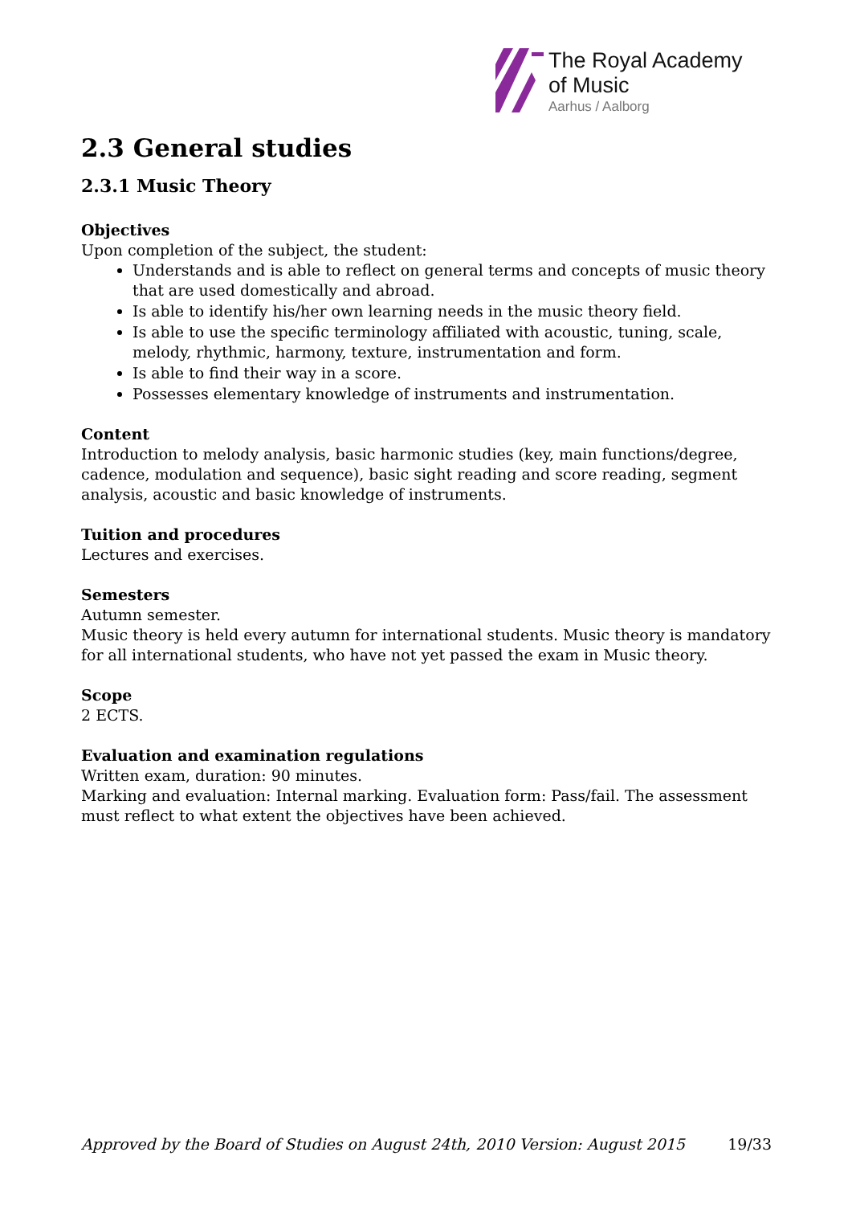The Royal Academy
of Music
Aarhus / Aalborg
2.3 General studies
2.3.1 Music Theory
Objectives
Upon completion of the subject, the student:
Understands and is able to reflect on general terms and concepts of music theory that are used domestically and abroad.
Is able to identify his/her own learning needs in the music theory field.
Is able to use the specific terminology affiliated with acoustic, tuning, scale, melody, rhythmic, harmony, texture, instrumentation and form.
Is able to find their way in a score.
Possesses elementary knowledge of instruments and instrumentation.
Content
Introduction to melody analysis, basic harmonic studies (key, main functions/degree, cadence, modulation and sequence), basic sight reading and score reading, segment analysis, acoustic and basic knowledge of instruments.
Tuition and procedures
Lectures and exercises.
Semesters
Autumn semester.
Music theory is held every autumn for international students. Music theory is mandatory for all international students, who have not yet passed the exam in Music theory.
Scope
2 ECTS.
Evaluation and examination regulations
Written exam, duration: 90 minutes.
Marking and evaluation: Internal marking. Evaluation form: Pass/fail. The assessment must reflect to what extent the objectives have been achieved.
Approved by the Board of Studies on August 24th, 2010 Version: August 2015 19/33